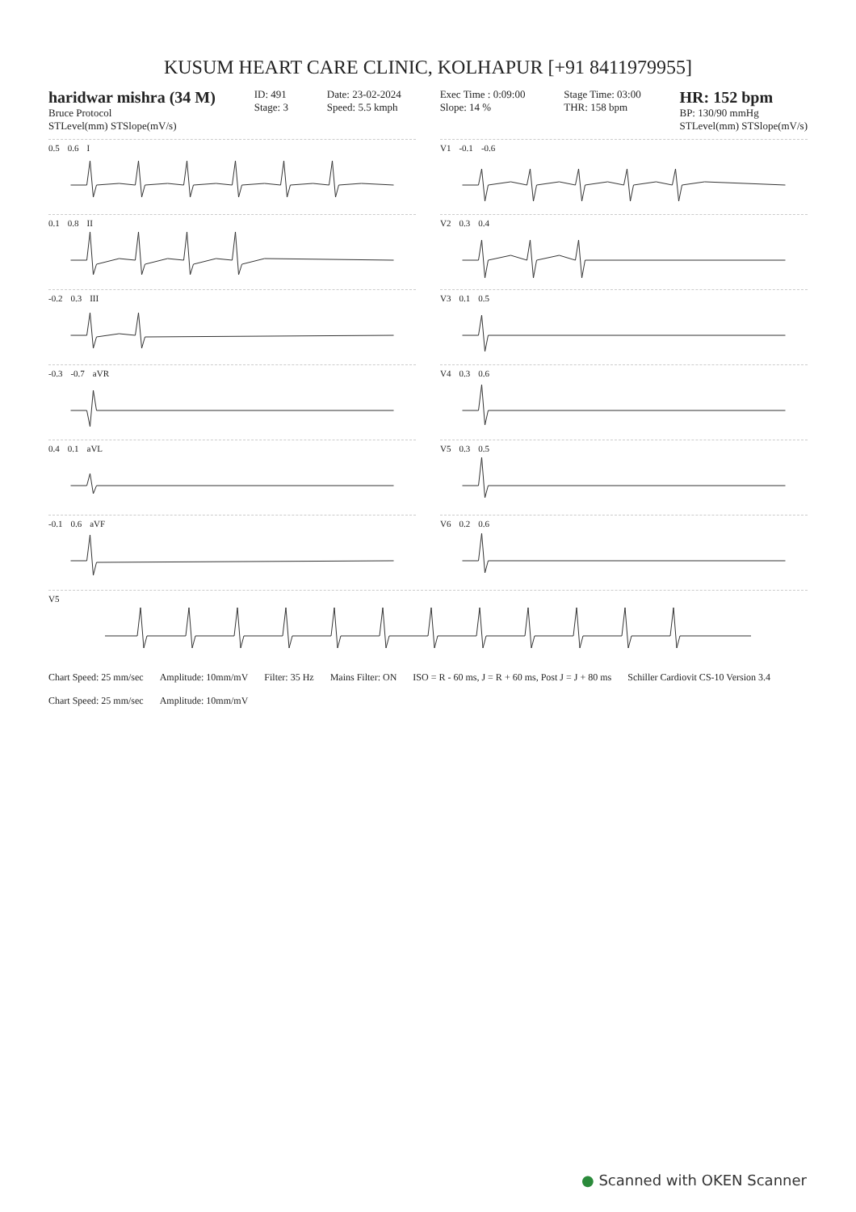KUSUM HEART CARE CLINIC, KOLHAPUR [+91 8411979955]
haridwar mishra (34 M)
Bruce Protocol
STLevel(mm) STSlope(mV/s)
ID: 491
Stage: 3
Date: 23-02-2024
Speed: 5.5 kmph
Exec Time : 0:09:00
Slope: 14 %
Stage Time: 03:00
THR: 158 bpm
HR: 152 bpm
BP: 130/90 mmHg
STLevel(mm) STSlope(mV/s)
0.5 0.6 I
V1 -0.1 -0.6
0.1 0.8 II
V2 0.3 0.4
-0.2 0.3 III
V3 0.1 0.5
-0.3 -0.7 aVR
V4 0.3 0.6
0.4 0.1 aVL
V5 0.3 0.5
-0.1 0.6 aVF
V6 0.2 0.6
V5
Chart Speed: 25 mm/sec Amplitude: 10mm/mV Filter: 35 Hz Mains Filter: ON ISO = R - 60 ms, J = R + 60 ms, Post J = J + 80 ms Schiller Cardiovit CS-10 Version 3.4
Chart Speed: 25 mm/sec Amplitude: 10mm/mV
● Scanned with OKEN Scanner